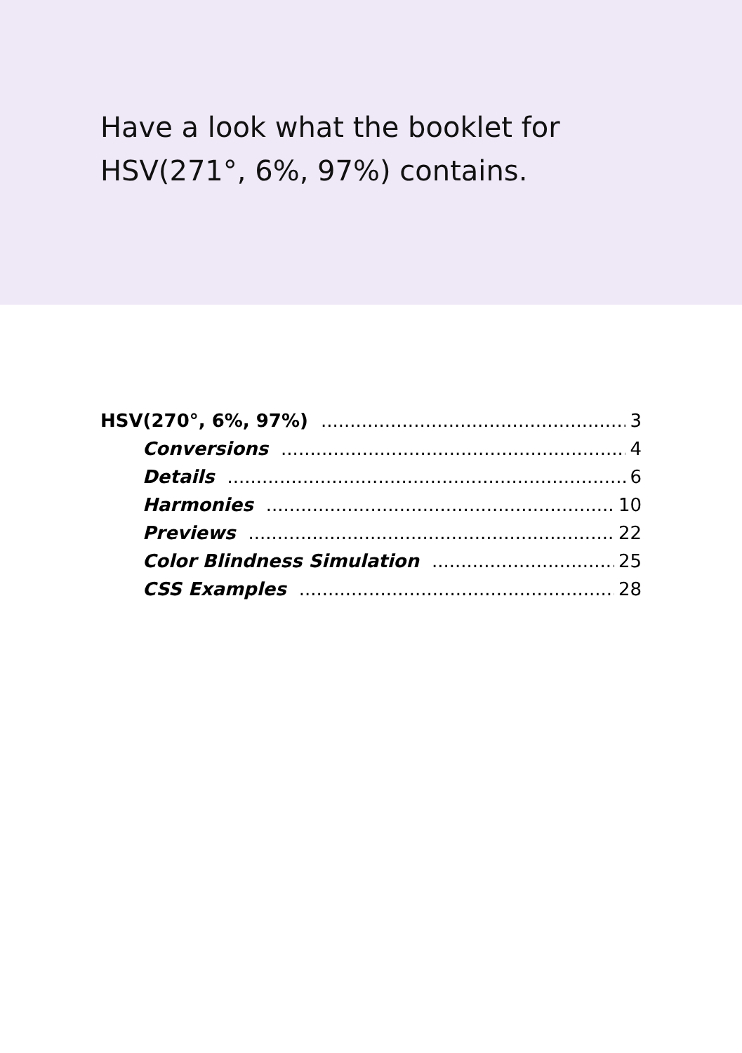Have a look what the booklet for
HSV(271°, 6%, 97%) contains.
HSV(270°, 6%, 97%) 3
Conversions 4
Details 6
Harmonies 10
Previews 22
Color Blindness Simulation 25
CSS Examples 28